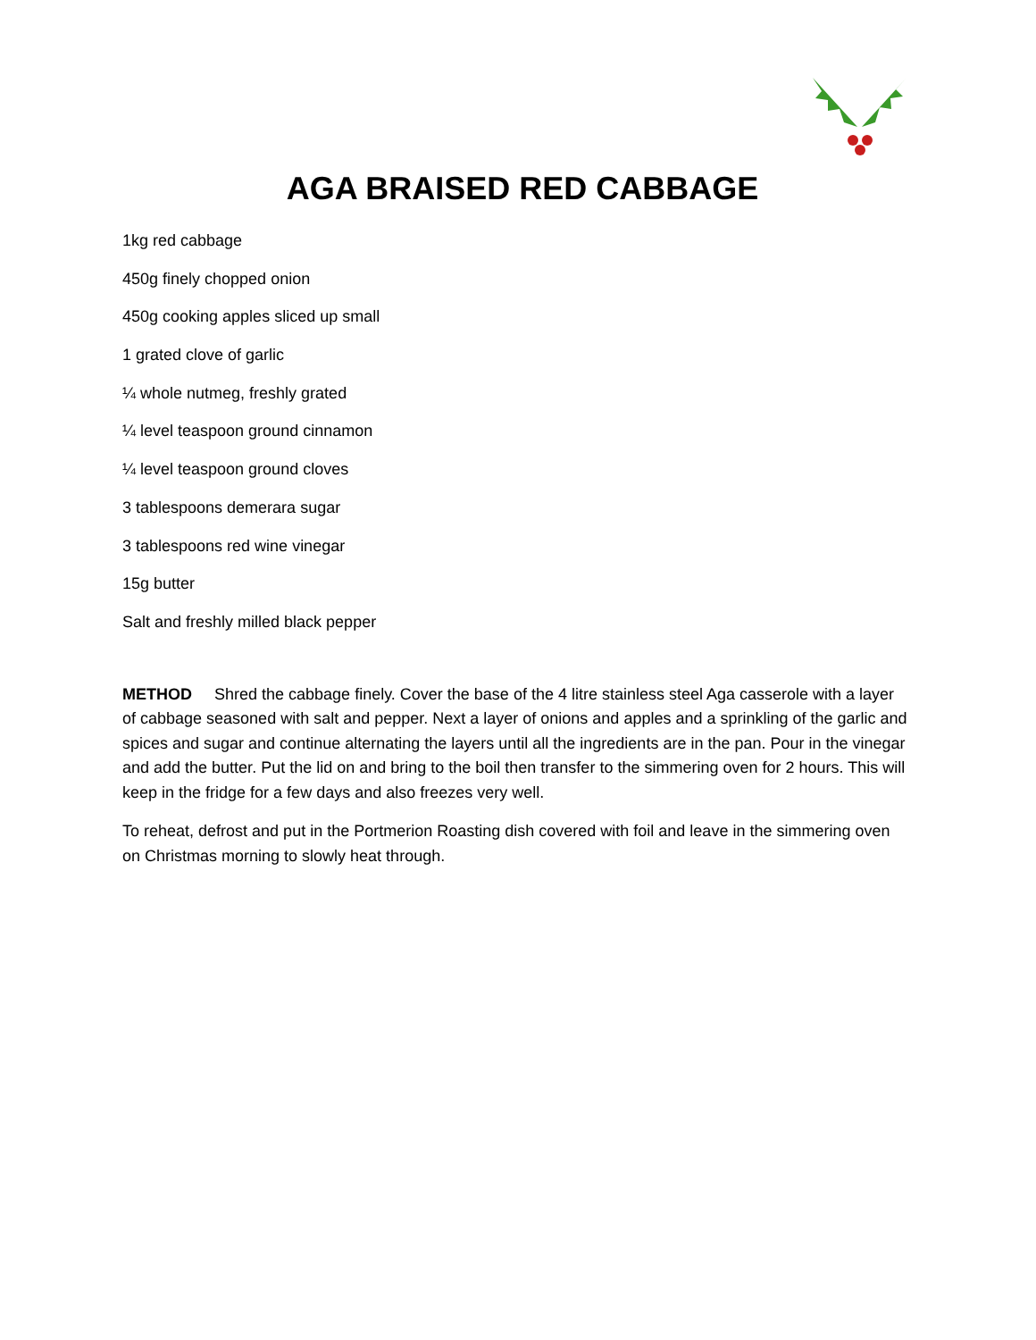AGA BRAISED RED CABBAGE
1kg red cabbage
450g finely chopped onion
450g cooking apples sliced up small
1 grated clove of garlic
¼ whole nutmeg, freshly grated
¼ level teaspoon ground cinnamon
¼ level teaspoon ground cloves
3 tablespoons demerara sugar
3 tablespoons red wine vinegar
15g butter
Salt and freshly milled black pepper
METHOD Shred the cabbage finely. Cover the base of the 4 litre stainless steel Aga casserole with a layer of cabbage seasoned with salt and pepper. Next a layer of onions and apples and a sprinkling of the garlic and spices and sugar and continue alternating the layers until all the ingredients are in the pan. Pour in the vinegar and add the butter. Put the lid on and bring to the boil then transfer to the simmering oven for 2 hours. This will keep in the fridge for a few days and also freezes very well.
To reheat, defrost and put in the Portmerion Roasting dish covered with foil and leave in the simmering oven on Christmas morning to slowly heat through.